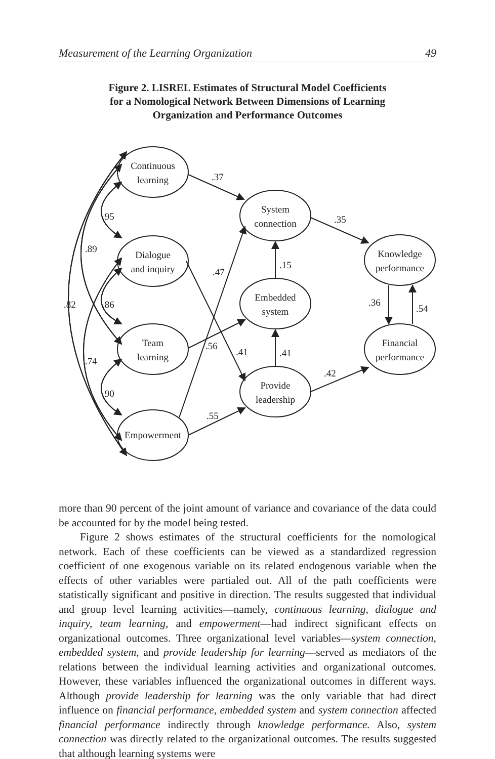Measurement of the Learning Organization 49
Figure 2. LISREL Estimates of Structural Model Coefficients
for a Nomological Network Between Dimensions of Learning
Organization and Performance Outcomes
Continuous
learning
Dialogue
and inquiry
Team
learning
Empowerment
System
connection
Embedded
system
Provide
leadership
Knowledge
performance
Financial
performance
.37
.35
.95
.89
.47
.15
.82
.86
.36
.54
.56
.41
.41
.74
.42
.90
.55
more than 90 percent of the joint amount of variance and covariance of the data could be accounted for by the model being tested.
Figure 2 shows estimates of the structural coefficients for the nomological network. Each of these coefficients can be viewed as a standardized regression coefficient of one exogenous variable on its related endogenous variable when the effects of other variables were partialed out. All of the path coefficients were statistically significant and positive in direction. The results suggested that individual and group level learning activities—namely, continuous learning, dialogue and inquiry, team learning, and empowerment—had indirect significant effects on organizational outcomes. Three organizational level variables—system connection, embedded system, and provide leadership for learning—served as mediators of the relations between the individual learning activities and organizational outcomes. However, these variables influenced the organizational outcomes in different ways. Although provide leadership for learning was the only variable that had direct influence on financial performance, embedded system and system connection affected financial performance indirectly through knowledge performance. Also, system connection was directly related to the organizational outcomes. The results suggested that although learning systems were